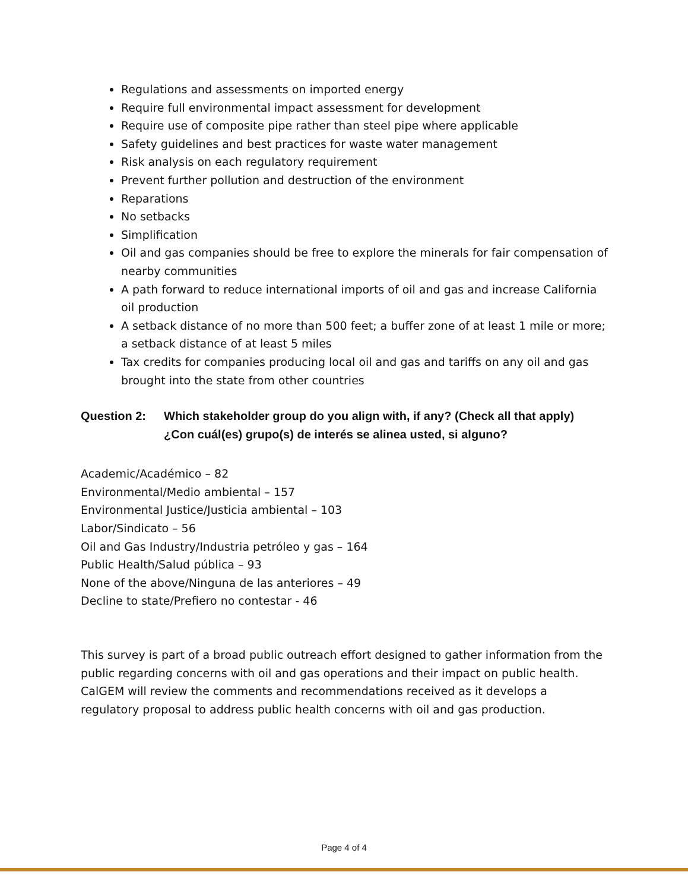Regulations and assessments on imported energy
Require full environmental impact assessment for development
Require use of composite pipe rather than steel pipe where applicable
Safety guidelines and best practices for waste water management
Risk analysis on each regulatory requirement
Prevent further pollution and destruction of the environment
Reparations
No setbacks
Simplification
Oil and gas companies should be free to explore the minerals for fair compensation of nearby communities
A path forward to reduce international imports of oil and gas and increase California oil production
A setback distance of no more than 500 feet; a buffer zone of at least 1 mile or more; a setback distance of at least 5 miles
Tax credits for companies producing local oil and gas and tariffs on any oil and gas brought into the state from other countries
Question 2: Which stakeholder group do you align with, if any? (Check all that apply)
¿Con cuál(es) grupo(s) de interés se alinea usted, si alguno?
Academic/Académico – 82
Environmental/Medio ambiental – 157
Environmental Justice/Justicia ambiental – 103
Labor/Sindicato – 56
Oil and Gas Industry/Industria petróleo y gas – 164
Public Health/Salud pública – 93
None of the above/Ninguna de las anteriores – 49
Decline to state/Prefiero no contestar - 46
This survey is part of a broad public outreach effort designed to gather information from the public regarding concerns with oil and gas operations and their impact on public health. CalGEM will review the comments and recommendations received as it develops a regulatory proposal to address public health concerns with oil and gas production.
Page 4 of 4